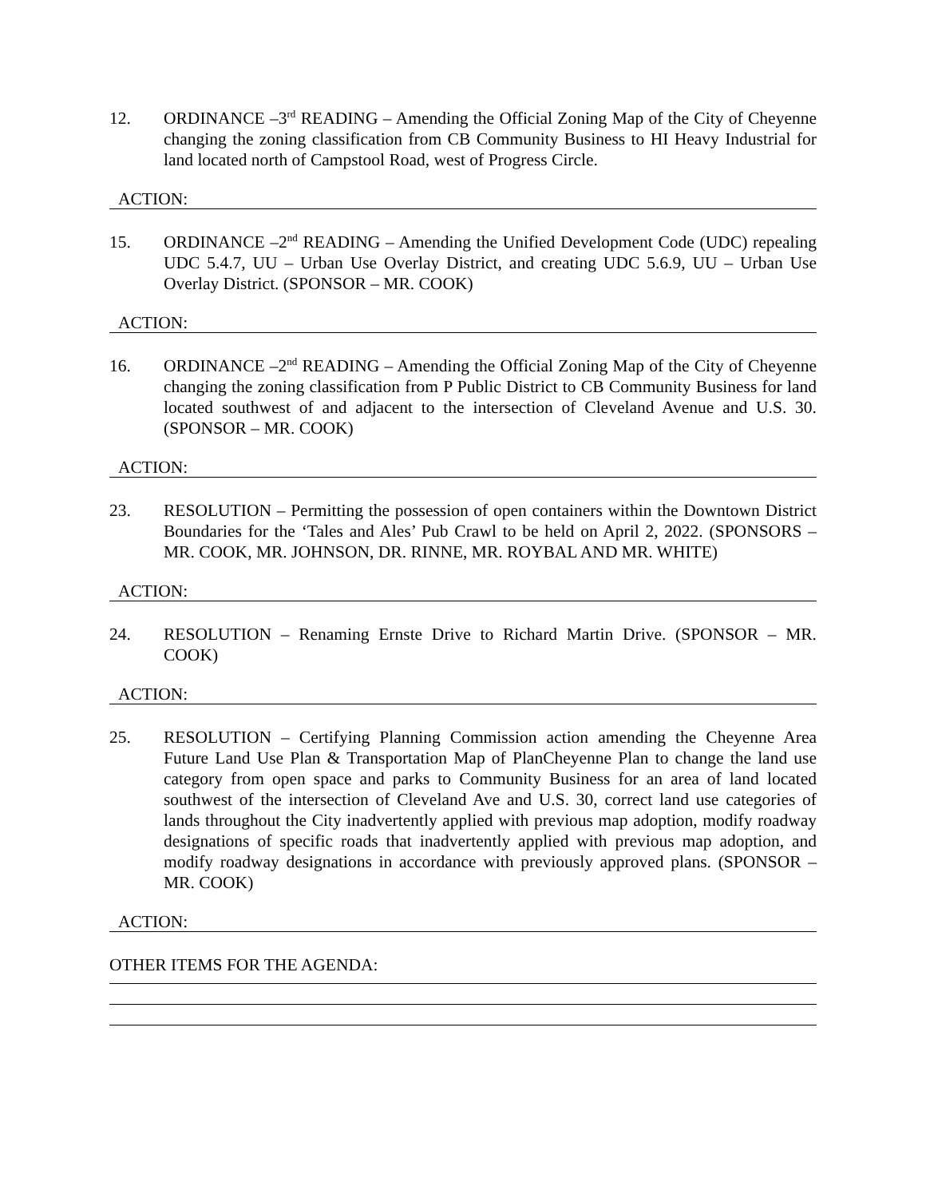12. ORDINANCE –3<sup>rd</sup> READING – Amending the Official Zoning Map of the City of Cheyenne changing the zoning classification from CB Community Business to HI Heavy Industrial for land located north of Campstool Road, west of Progress Circle.
ACTION:
15. ORDINANCE –2<sup>nd</sup> READING – Amending the Unified Development Code (UDC) repealing UDC 5.4.7, UU – Urban Use Overlay District, and creating UDC 5.6.9, UU – Urban Use Overlay District. (SPONSOR – MR. COOK)
ACTION:
16. ORDINANCE –2<sup>nd</sup> READING – Amending the Official Zoning Map of the City of Cheyenne changing the zoning classification from P Public District to CB Community Business for land located southwest of and adjacent to the intersection of Cleveland Avenue and U.S. 30. (SPONSOR – MR. COOK)
ACTION:
23. RESOLUTION – Permitting the possession of open containers within the Downtown District Boundaries for the ‘Tales and Ales’ Pub Crawl to be held on April 2, 2022. (SPONSORS – MR. COOK, MR. JOHNSON, DR. RINNE, MR. ROYBAL AND MR. WHITE)
ACTION:
24. RESOLUTION – Renaming Ernste Drive to Richard Martin Drive. (SPONSOR – MR. COOK)
ACTION:
25. RESOLUTION – Certifying Planning Commission action amending the Cheyenne Area Future Land Use Plan & Transportation Map of PlanCheyenne Plan to change the land use category from open space and parks to Community Business for an area of land located southwest of the intersection of Cleveland Ave and U.S. 30, correct land use categories of lands throughout the City inadvertently applied with previous map adoption, modify roadway designations of specific roads that inadvertently applied with previous map adoption, and modify roadway designations in accordance with previously approved plans. (SPONSOR – MR. COOK)
ACTION:
OTHER ITEMS FOR THE AGENDA: